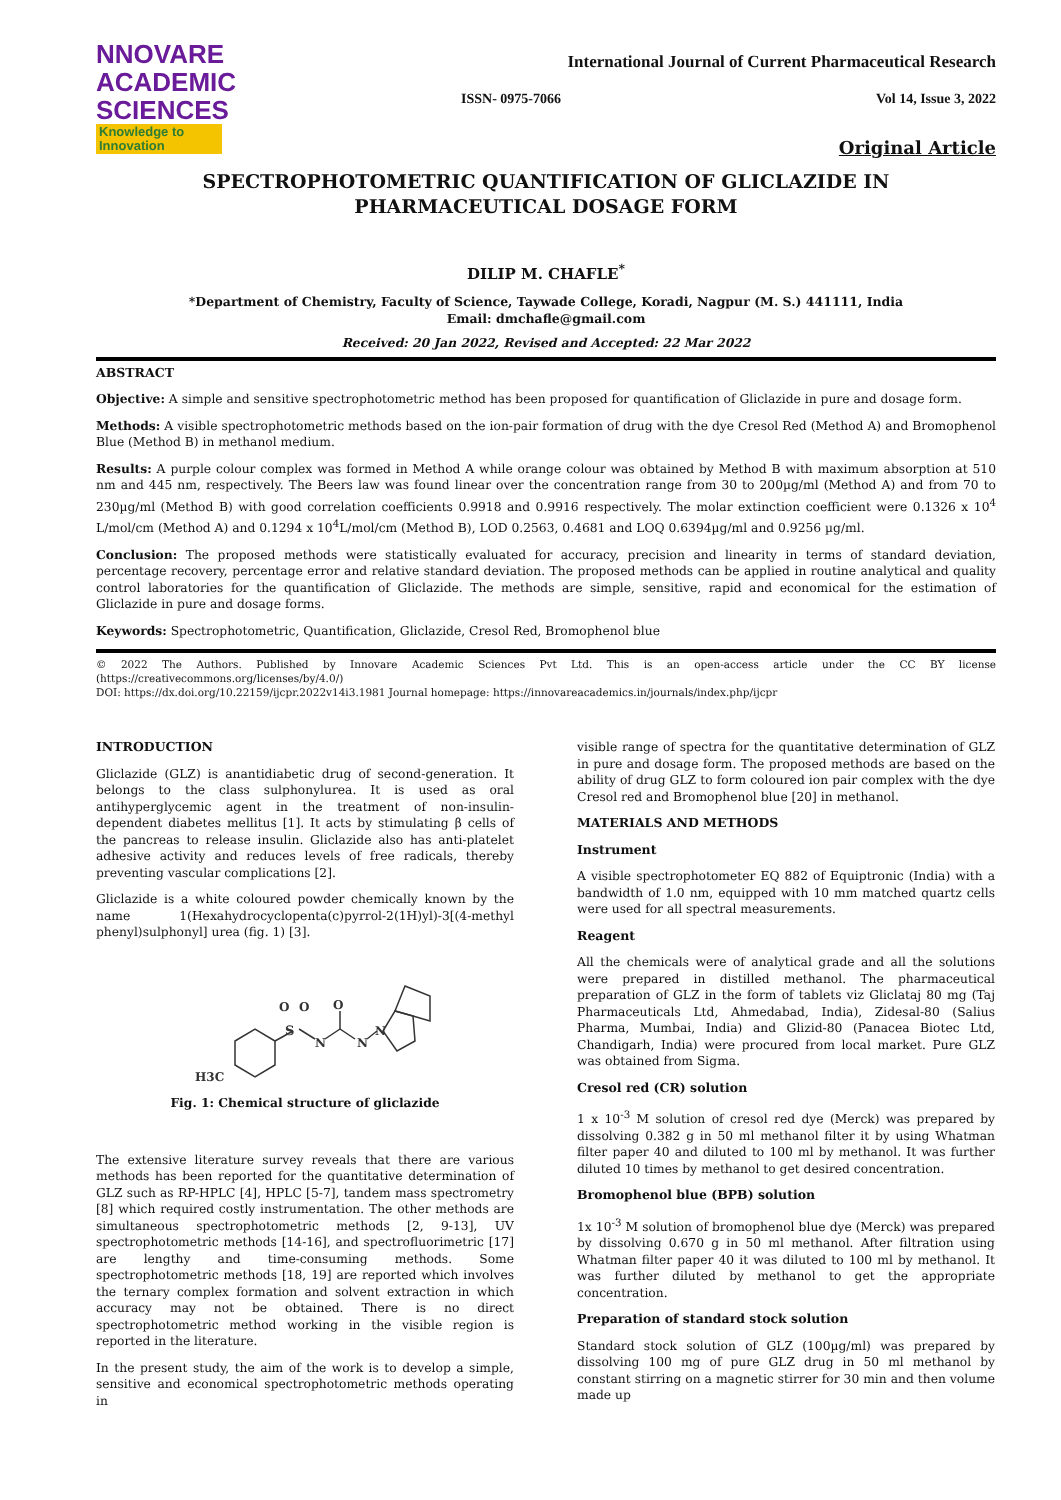NNOVARE
ACADEMIC SCIENCES
Knowledge to Innovation
International Journal of Current Pharmaceutical Research
ISSN- 0975-7066 Vol 14, Issue 3, 2022
Original Article
SPECTROPHOTOMETRIC QUANTIFICATION OF GLICLAZIDE IN PHARMACEUTICAL DOSAGE FORM
DILIP M. CHAFLE<sup>*</sup>
*Department of Chemistry, Faculty of Science, Taywade College, Koradi, Nagpur (M. S.) 441111, India
Email: dmchafle@gmail.com
Received: 20 Jan 2022, Revised and Accepted: 22 Mar 2022
ABSTRACT
Objective: A simple and sensitive spectrophotometric method has been proposed for quantification of Gliclazide in pure and dosage form.
Methods: A visible spectrophotometric methods based on the ion-pair formation of drug with the dye Cresol Red (Method A) and Bromophenol Blue (Method B) in methanol medium.
Results: A purple colour complex was formed in Method A while orange colour was obtained by Method B with maximum absorption at 510 nm and 445 nm, respectively. The Beers law was found linear over the concentration range from 30 to 200µg/ml (Method A) and from 70 to 230µg/ml (Method B) with good correlation coefficients 0.9918 and 0.9916 respectively. The molar extinction coefficient were 0.1326 x 10<sup>4</sup> L/mol/cm (Method A) and 0.1294 x 10<sup>4</sup>L/mol/cm (Method B), LOD 0.2563, 0.4681 and LOQ 0.6394µg/ml and 0.9256 µg/ml.
Conclusion: The proposed methods were statistically evaluated for accuracy, precision and linearity in terms of standard deviation, percentage recovery, percentage error and relative standard deviation. The proposed methods can be applied in routine analytical and quality control laboratories for the quantification of Gliclazide. The methods are simple, sensitive, rapid and economical for the estimation of Gliclazide in pure and dosage forms.
Keywords: Spectrophotometric, Quantification, Gliclazide, Cresol Red, Bromophenol blue
© 2022 The Authors. Published by Innovare Academic Sciences Pvt Ltd. This is an open-access article under the CC BY license (https://creativecommons.org/licenses/by/4.0/)
DOI: https://dx.doi.org/10.22159/ijcpr.2022v14i3.1981 Journal homepage: https://innovareacademics.in/journals/index.php/ijcpr
INTRODUCTION
Gliclazide (GLZ) is anantidiabetic drug of second-generation. It belongs to the class sulphonylurea. It is used as oral antihyperglycemic agent in the treatment of non-insulin-dependent diabetes mellitus [1]. It acts by stimulating β cells of the pancreas to release insulin. Gliclazide also has anti-platelet adhesive activity and reduces levels of free radicals, thereby preventing vascular complications [2].
Gliclazide is a white coloured powder chemically known by the name 1(Hexahydrocyclopenta(c)pyrrol-2(1H)yl)-3[(4-methyl phenyl)sulphonyl] urea (fig. 1) [3].
S
O
O
O
N
N
N
H3C
Fig. 1: Chemical structure of gliclazide
The extensive literature survey reveals that there are various methods has been reported for the quantitative determination of GLZ such as RP-HPLC [4], HPLC [5-7], tandem mass spectrometry [8] which required costly instrumentation. The other methods are simultaneous spectrophotometric methods [2, 9-13], UV spectrophotometric methods [14-16], and spectrofluorimetric [17] are lengthy and time-consuming methods. Some spectrophotometric methods [18, 19] are reported which involves the ternary complex formation and solvent extraction in which accuracy may not be obtained. There is no direct spectrophotometric method working in the visible region is reported in the literature.
In the present study, the aim of the work is to develop a simple, sensitive and economical spectrophotometric methods operating in
visible range of spectra for the quantitative determination of GLZ in pure and dosage form. The proposed methods are based on the ability of drug GLZ to form coloured ion pair complex with the dye Cresol red and Bromophenol blue [20] in methanol.
MATERIALS AND METHODS
Instrument
A visible spectrophotometer EQ 882 of Equiptronic (India) with a bandwidth of 1.0 nm, equipped with 10 mm matched quartz cells were used for all spectral measurements.
Reagent
All the chemicals were of analytical grade and all the solutions were prepared in distilled methanol. The pharmaceutical preparation of GLZ in the form of tablets viz Gliclataj 80 mg (Taj Pharmaceuticals Ltd, Ahmedabad, India), Zidesal-80 (Salius Pharma, Mumbai, India) and Glizid-80 (Panacea Biotec Ltd, Chandigarh, India) were procured from local market. Pure GLZ was obtained from Sigma.
Cresol red (CR) solution
1 x 10<sup>-3</sup> M solution of cresol red dye (Merck) was prepared by dissolving 0.382 g in 50 ml methanol filter it by using Whatman filter paper 40 and diluted to 100 ml by methanol. It was further diluted 10 times by methanol to get desired concentration.
Bromophenol blue (BPB) solution
1x 10<sup>-3</sup> M solution of bromophenol blue dye (Merck) was prepared by dissolving 0.670 g in 50 ml methanol. After filtration using Whatman filter paper 40 it was diluted to 100 ml by methanol. It was further diluted by methanol to get the appropriate concentration.
Preparation of standard stock solution
Standard stock solution of GLZ (100µg/ml) was prepared by dissolving 100 mg of pure GLZ drug in 50 ml methanol by constant stirring on a magnetic stirrer for 30 min and then volume made up